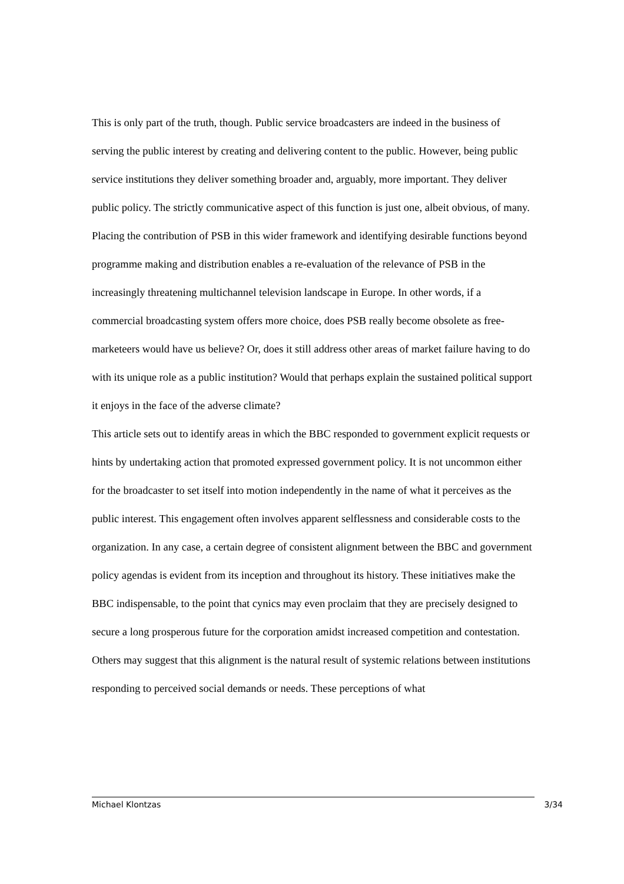This is only part of the truth, though. Public service broadcasters are indeed in the business of serving the public interest by creating and delivering content to the public. However, being public service institutions they deliver something broader and, arguably, more important. They deliver public policy. The strictly communicative aspect of this function is just one, albeit obvious, of many. Placing the contribution of PSB in this wider framework and identifying desirable functions beyond programme making and distribution enables a re-evaluation of the relevance of PSB in the increasingly threatening multichannel television landscape in Europe. In other words, if a commercial broadcasting system offers more choice, does PSB really become obsolete as free-marketeers would have us believe? Or, does it still address other areas of market failure having to do with its unique role as a public institution? Would that perhaps explain the sustained political support it enjoys in the face of the adverse climate?
This article sets out to identify areas in which the BBC responded to government explicit requests or hints by undertaking action that promoted expressed government policy. It is not uncommon either for the broadcaster to set itself into motion independently in the name of what it perceives as the public interest. This engagement often involves apparent selflessness and considerable costs to the organization. In any case, a certain degree of consistent alignment between the BBC and government policy agendas is evident from its inception and throughout its history. These initiatives make the BBC indispensable, to the point that cynics may even proclaim that they are precisely designed to secure a long prosperous future for the corporation amidst increased competition and contestation. Others may suggest that this alignment is the natural result of systemic relations between institutions responding to perceived social demands or needs. These perceptions of what
Michael Klontzas 3/34